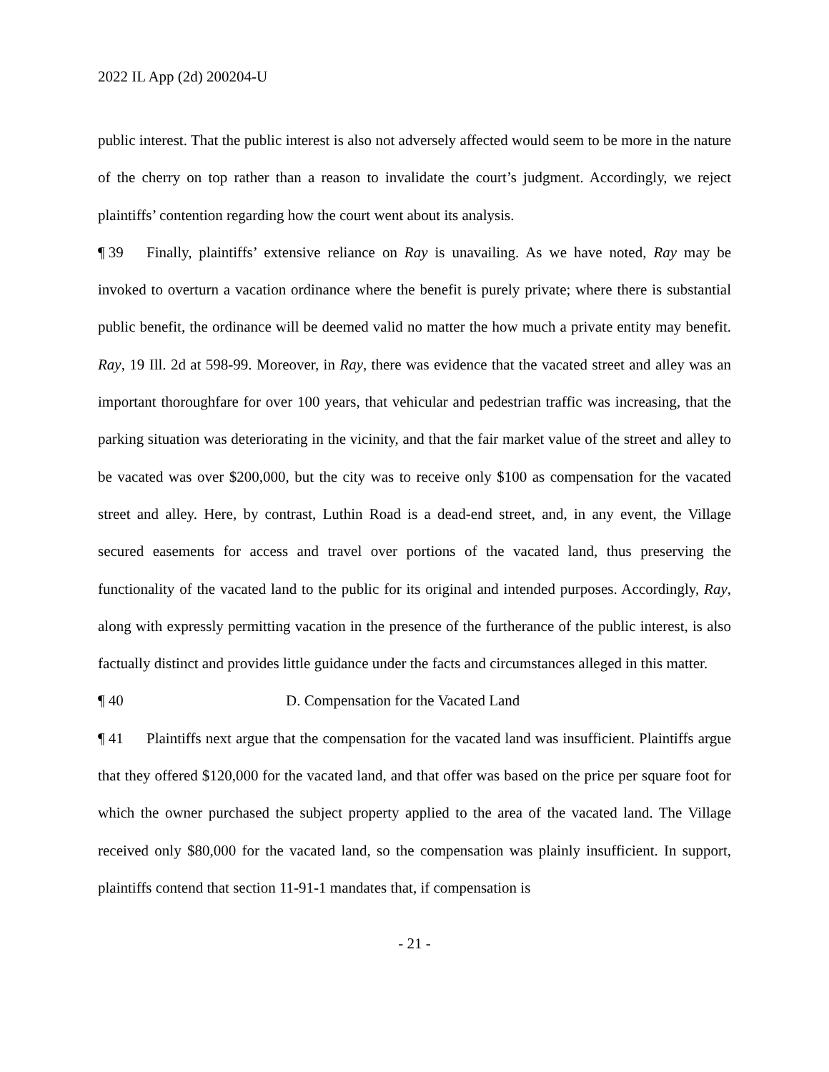2022 IL App (2d) 200204-U
public interest. That the public interest is also not adversely affected would seem to be more in the nature of the cherry on top rather than a reason to invalidate the court’s judgment. Accordingly, we reject plaintiffs’ contention regarding how the court went about its analysis.
¶ 39 Finally, plaintiffs’ extensive reliance on Ray is unavailing. As we have noted, Ray may be invoked to overturn a vacation ordinance where the benefit is purely private; where there is substantial public benefit, the ordinance will be deemed valid no matter the how much a private entity may benefit. Ray, 19 Ill. 2d at 598-99. Moreover, in Ray, there was evidence that the vacated street and alley was an important thoroughfare for over 100 years, that vehicular and pedestrian traffic was increasing, that the parking situation was deteriorating in the vicinity, and that the fair market value of the street and alley to be vacated was over $200,000, but the city was to receive only $100 as compensation for the vacated street and alley. Here, by contrast, Luthin Road is a dead-end street, and, in any event, the Village secured easements for access and travel over portions of the vacated land, thus preserving the functionality of the vacated land to the public for its original and intended purposes. Accordingly, Ray, along with expressly permitting vacation in the presence of the furtherance of the public interest, is also factually distinct and provides little guidance under the facts and circumstances alleged in this matter.
¶ 40 D. Compensation for the Vacated Land
¶ 41 Plaintiffs next argue that the compensation for the vacated land was insufficient. Plaintiffs argue that they offered $120,000 for the vacated land, and that offer was based on the price per square foot for which the owner purchased the subject property applied to the area of the vacated land. The Village received only $80,000 for the vacated land, so the compensation was plainly insufficient. In support, plaintiffs contend that section 11-91-1 mandates that, if compensation is
- 21 -